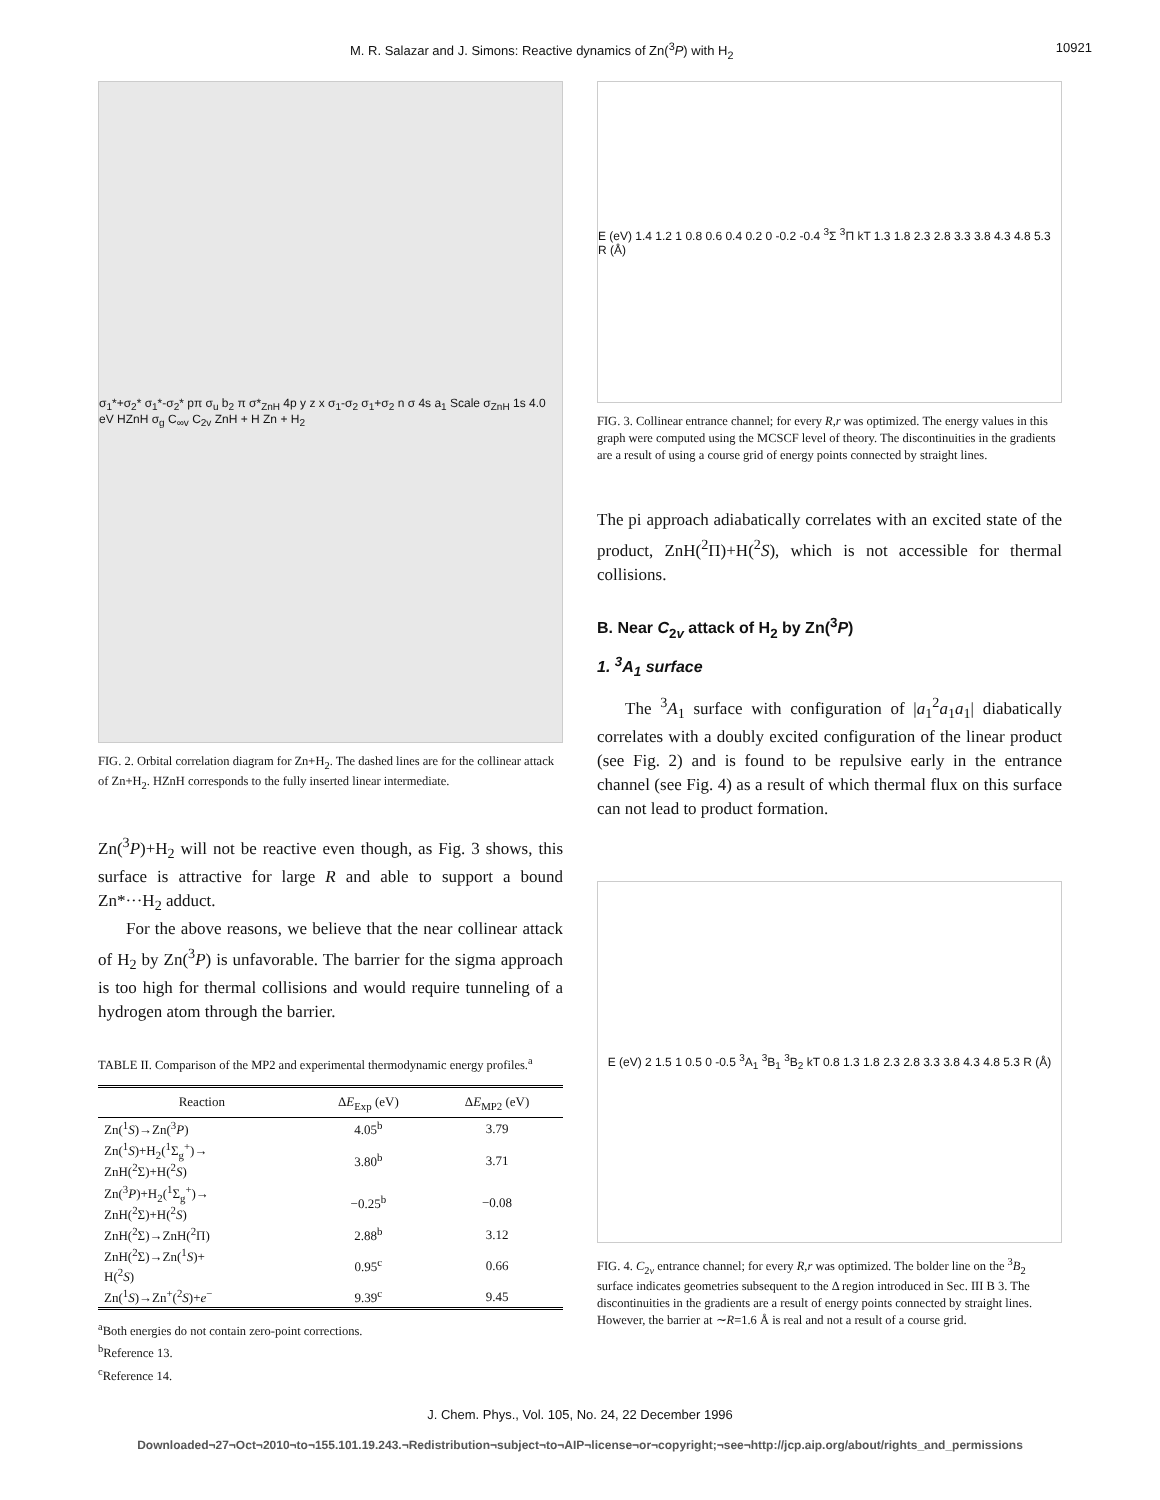M. R. Salazar and J. Simons: Reactive dynamics of Zn(<sup>3</sup>P) with H<sub>2</sub> 10921
σ<sub>1</sub>*+σ<sub>2</sub>* σ<sub>1</sub>*-σ<sub>2</sub>* pπ σ<sub>u</sub> b<sub>2</sub> π σ*<sub>ZnH</sub> 4p y z x σ<sub>1</sub>-σ<sub>2</sub> σ<sub>1</sub>+σ<sub>2</sub> n σ 4s a<sub>1</sub> Scale σ<sub>ZnH</sub> 1s 4.0 eV HZnH σ<sub>g</sub> C<sub>∞v</sub> C<sub>2v</sub> ZnH + H Zn + H<sub>2</sub>
FIG. 2. Orbital correlation diagram for Zn+H<sub>2</sub>. The dashed lines are for the collinear attack of Zn+H<sub>2</sub>. HZnH corresponds to the fully inserted linear intermediate.
Zn(<sup>3</sup>P)+H<sub>2</sub> will not be reactive even though, as Fig. 3 shows, this surface is attractive for large R and able to support a bound Zn*···H<sub>2</sub> adduct.
For the above reasons, we believe that the near collinear attack of H<sub>2</sub> by Zn(<sup>3</sup>P) is unfavorable. The barrier for the sigma approach is too high for thermal collisions and would require tunneling of a hydrogen atom through the barrier.
TABLE II. Comparison of the MP2 and experimental thermodynamic energy profiles.<sup>a</sup>
| Reaction | Δ E<sub>Exp</sub> (eV) | Δ E<sub>MP2</sub> (eV) |
| --- | --- | --- |
| Zn(<sup>1</sup> S )→Zn(<sup>3</sup> P ) | 4.05<sup>b</sup> | 3.79 |
| Zn(<sup>1</sup> S )+H<sub>2</sub>(<sup>1</sup>Σ<sub>g</sub><sup>+</sup>)→ ZnH(<sup>2</sup>Σ)+H(<sup>2</sup> S ) | 3.80<sup>b</sup> | 3.71 |
| Zn(<sup>3</sup> P )+H<sub>2</sub>(<sup>1</sup>Σ<sub>g</sub><sup>+</sup>)→ ZnH(<sup>2</sup>Σ)+H(<sup>2</sup> S ) | −0.25<sup>b</sup> | −0.08 |
| ZnH(<sup>2</sup>Σ)→ZnH(<sup>2</sup>Π) | 2.88<sup>b</sup> | 3.12 |
| ZnH(<sup>2</sup>Σ)→Zn(<sup>1</sup> S )+ H(<sup>2</sup> S ) | 0.95<sup>c</sup> | 0.66 |
| Zn(<sup>1</sup> S )→Zn<sup>+</sup>(<sup>2</sup> S )+ e<sup>−</sup> | 9.39<sup>c</sup> | 9.45 |
<sup>a</sup> Both energies do not contain zero-point corrections.
<sup>b</sup> Reference 13.
<sup>c</sup> Reference 14.
E (eV) 1.4 1.2 1 0.8 0.6 0.4 0.2 0 -0.2 -0.4 <sup>3</sup>Σ <sup>3</sup>Π kT 1.3 1.8 2.3 2.8 3.3 3.8 4.3 4.8 5.3 R (Å)
FIG. 3. Collinear entrance channel; for every R,r was optimized. The energy values in this graph were computed using the MCSCF level of theory. The discontinuities in the gradients are a result of using a course grid of energy points connected by straight lines.
The pi approach adiabatically correlates with an excited state of the product, ZnH(<sup>2</sup>Π)+H(<sup>2</sup>S), which is not accessible for thermal collisions.
B. Near C<sub>2v</sub> attack of H<sub>2</sub> by Zn(<sup>3</sup>P)
1. <sup>3</sup>A<sub>1</sub> surface
The <sup>3</sup>A<sub>1</sub> surface with configuration of |a<sub>1</sub><sup>2</sup>a<sub>1</sub>a<sub>1</sub>| diabatically correlates with a doubly excited configuration of the linear product (see Fig. 2) and is found to be repulsive early in the entrance channel (see Fig. 4) as a result of which thermal flux on this surface can not lead to product formation.
E (eV) 2 1.5 1 0.5 0 -0.5 <sup>3</sup>A<sub>1</sub> <sup>3</sup>B<sub>1</sub> <sup>3</sup>B<sub>2</sub> kT 0.8 1.3 1.8 2.3 2.8 3.3 3.8 4.3 4.8 5.3 R (Å)
FIG. 4. C<sub>2v</sub> entrance channel; for every R,r was optimized. The bolder line on the <sup>3</sup>B<sub>2</sub> surface indicates geometries subsequent to the Δ region introduced in Sec. III B 3. The discontinuities in the gradients are a result of energy points connected by straight lines. However, the barrier at ∼R=1.6 Å is real and not a result of a course grid.
J. Chem. Phys., Vol. 105, No. 24, 22 December 1996
Downloaded¬27¬Oct¬2010¬to¬155.101.19.243.¬Redistribution¬subject¬to¬AIP¬license¬or¬copyright;¬see¬http://jcp.aip.org/about/rights_and_permissions